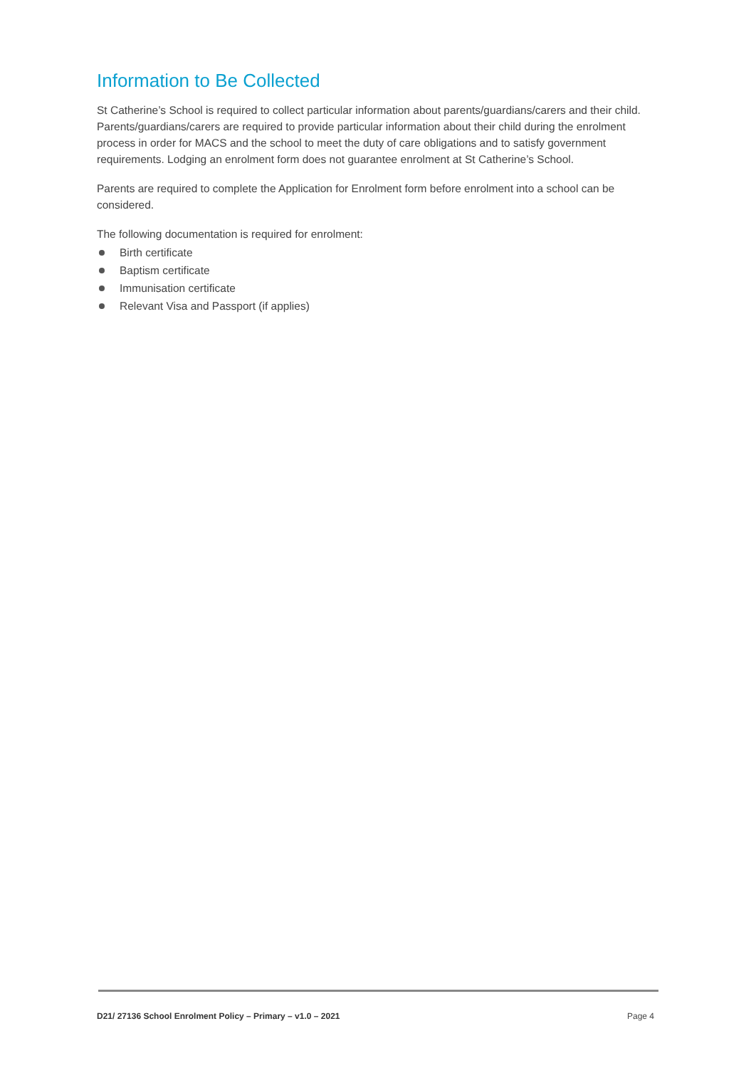Information to Be Collected
St Catherine’s School is required to collect particular information about parents/guardians/carers and their child. Parents/guardians/carers are required to provide particular information about their child during the enrolment process in order for MACS and the school to meet the duty of care obligations and to satisfy government requirements. Lodging an enrolment form does not guarantee enrolment at St Catherine’s School.
Parents are required to complete the Application for Enrolment form before enrolment into a school can be considered.
The following documentation is required for enrolment:
Birth certificate
Baptism certificate
Immunisation certificate
Relevant Visa and Passport (if applies)
D21/ 27136 School Enrolment Policy – Primary – v1.0 – 2021 Page 4